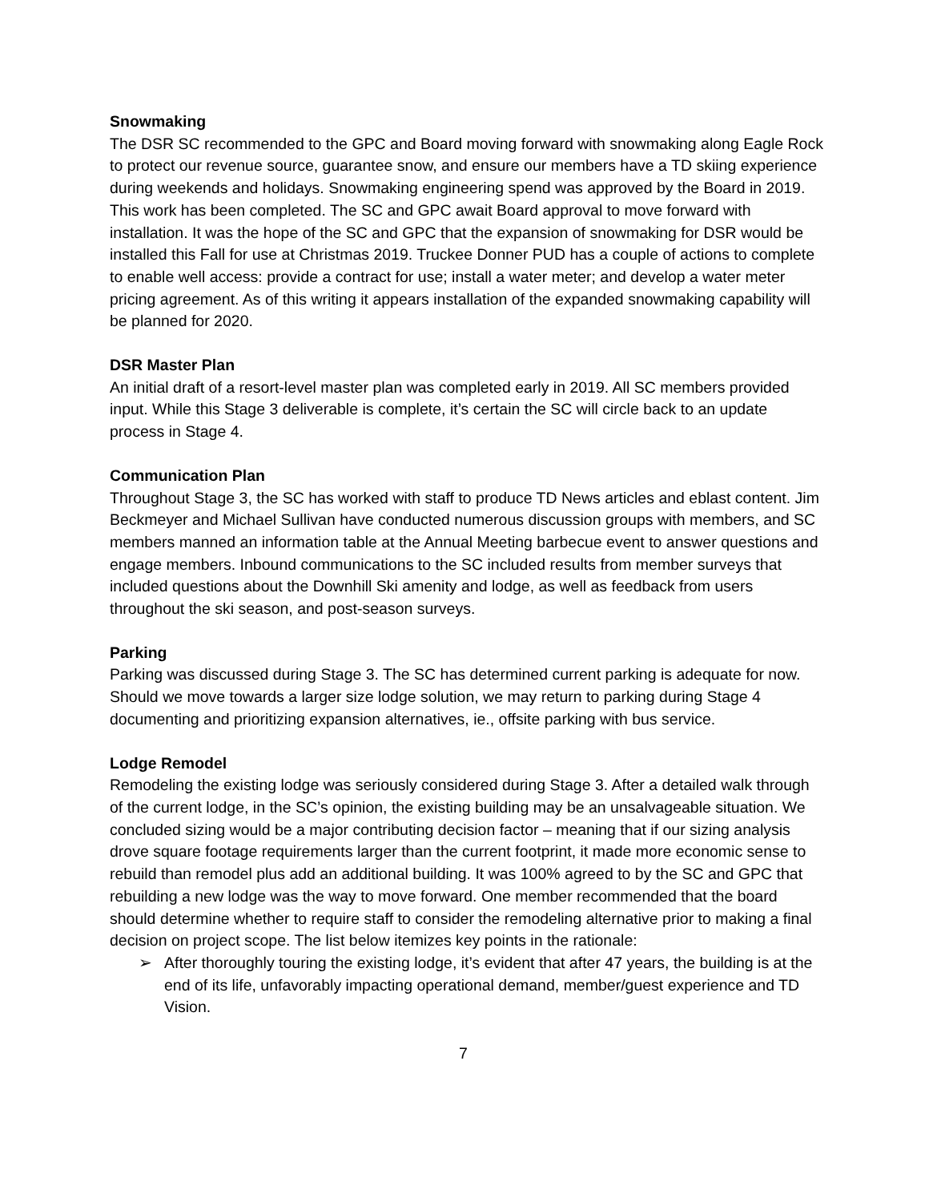Snowmaking
The DSR SC recommended to the GPC and Board moving forward with snowmaking along Eagle Rock to protect our revenue source, guarantee snow, and ensure our members have a TD skiing experience during weekends and holidays. Snowmaking engineering spend was approved by the Board in 2019. This work has been completed. The SC and GPC await Board approval to move forward with installation. It was the hope of the SC and GPC that the expansion of snowmaking for DSR would be installed this Fall for use at Christmas 2019. Truckee Donner PUD has a couple of actions to complete to enable well access: provide a contract for use; install a water meter; and develop a water meter pricing agreement. As of this writing it appears installation of the expanded snowmaking capability will be planned for 2020.
DSR Master Plan
An initial draft of a resort-level master plan was completed early in 2019. All SC members provided input. While this Stage 3 deliverable is complete, it’s certain the SC will circle back to an update process in Stage 4.
Communication Plan
Throughout Stage 3, the SC has worked with staff to produce TD News articles and eblast content. Jim Beckmeyer and Michael Sullivan have conducted numerous discussion groups with members, and SC members manned an information table at the Annual Meeting barbecue event to answer questions and engage members. Inbound communications to the SC included results from member surveys that included questions about the Downhill Ski amenity and lodge, as well as feedback from users throughout the ski season, and post-season surveys.
Parking
Parking was discussed during Stage 3. The SC has determined current parking is adequate for now. Should we move towards a larger size lodge solution, we may return to parking during Stage 4 documenting and prioritizing expansion alternatives, ie., offsite parking with bus service.
Lodge Remodel
Remodeling the existing lodge was seriously considered during Stage 3. After a detailed walk through of the current lodge, in the SC’s opinion, the existing building may be an unsalvageable situation. We concluded sizing would be a major contributing decision factor – meaning that if our sizing analysis drove square footage requirements larger than the current footprint, it made more economic sense to rebuild than remodel plus add an additional building. It was 100% agreed to by the SC and GPC that rebuilding a new lodge was the way to move forward. One member recommended that the board should determine whether to require staff to consider the remodeling alternative prior to making a final decision on project scope. The list below itemizes key points in the rationale:
➢ After thoroughly touring the existing lodge, it’s evident that after 47 years, the building is at the end of its life, unfavorably impacting operational demand, member/guest experience and TD Vision.
7